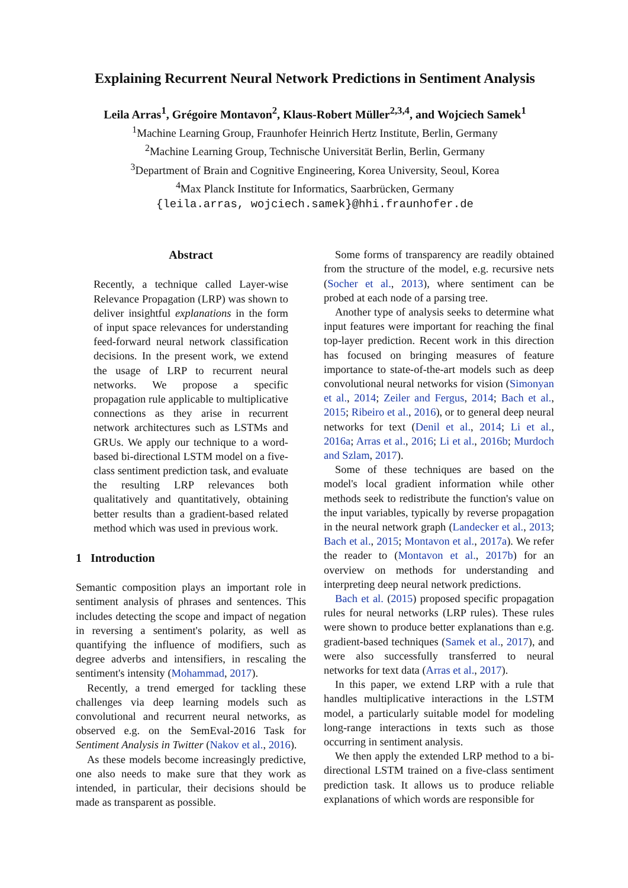Explaining Recurrent Neural Network Predictions in Sentiment Analysis
Leila Arras<sup>1</sup>, Grégoire Montavon<sup>2</sup>, Klaus-Robert Müller<sup>2,3,4</sup>, and Wojciech Samek<sup>1</sup>
<sup>1</sup> Machine Learning Group, Fraunhofer Heinrich Hertz Institute, Berlin, Germany
<sup>2</sup> Machine Learning Group, Technische Universität Berlin, Berlin, Germany
<sup>3</sup> Department of Brain and Cognitive Engineering, Korea University, Seoul, Korea
<sup>4</sup> Max Planck Institute for Informatics, Saarbrücken, Germany
{leila.arras, wojciech.samek}@hhi.fraunhofer.de
Abstract
Recently, a technique called Layer-wise Relevance Propagation (LRP) was shown to deliver insightful explanations in the form of input space relevances for understanding feed-forward neural network classification decisions. In the present work, we extend the usage of LRP to recurrent neural networks. We propose a specific propagation rule applicable to multiplicative connections as they arise in recurrent network architectures such as LSTMs and GRUs. We apply our technique to a word-based bi-directional LSTM model on a five-class sentiment prediction task, and evaluate the resulting LRP relevances both qualitatively and quantitatively, obtaining better results than a gradient-based related method which was used in previous work.
1 Introduction
Semantic composition plays an important role in sentiment analysis of phrases and sentences. This includes detecting the scope and impact of negation in reversing a sentiment's polarity, as well as quantifying the influence of modifiers, such as degree adverbs and intensifiers, in rescaling the sentiment's intensity (Mohammad, 2017).
Recently, a trend emerged for tackling these challenges via deep learning models such as convolutional and recurrent neural networks, as observed e.g. on the SemEval-2016 Task for Sentiment Analysis in Twitter (Nakov et al., 2016).
As these models become increasingly predictive, one also needs to make sure that they work as intended, in particular, their decisions should be made as transparent as possible.
Some forms of transparency are readily obtained from the structure of the model, e.g. recursive nets (Socher et al., 2013), where sentiment can be probed at each node of a parsing tree.
Another type of analysis seeks to determine what input features were important for reaching the final top-layer prediction. Recent work in this direction has focused on bringing measures of feature importance to state-of-the-art models such as deep convolutional neural networks for vision (Simonyan et al., 2014; Zeiler and Fergus, 2014; Bach et al., 2015; Ribeiro et al., 2016), or to general deep neural networks for text (Denil et al., 2014; Li et al., 2016a; Arras et al., 2016; Li et al., 2016b; Murdoch and Szlam, 2017).
Some of these techniques are based on the model's local gradient information while other methods seek to redistribute the function's value on the input variables, typically by reverse propagation in the neural network graph (Landecker et al., 2013; Bach et al., 2015; Montavon et al., 2017a). We refer the reader to (Montavon et al., 2017b) for an overview on methods for understanding and interpreting deep neural network predictions.
Bach et al. (2015) proposed specific propagation rules for neural networks (LRP rules). These rules were shown to produce better explanations than e.g. gradient-based techniques (Samek et al., 2017), and were also successfully transferred to neural networks for text data (Arras et al., 2017).
In this paper, we extend LRP with a rule that handles multiplicative interactions in the LSTM model, a particularly suitable model for modeling long-range interactions in texts such as those occurring in sentiment analysis.
We then apply the extended LRP method to a bi-directional LSTM trained on a five-class sentiment prediction task. It allows us to produce reliable explanations of which words are responsible for